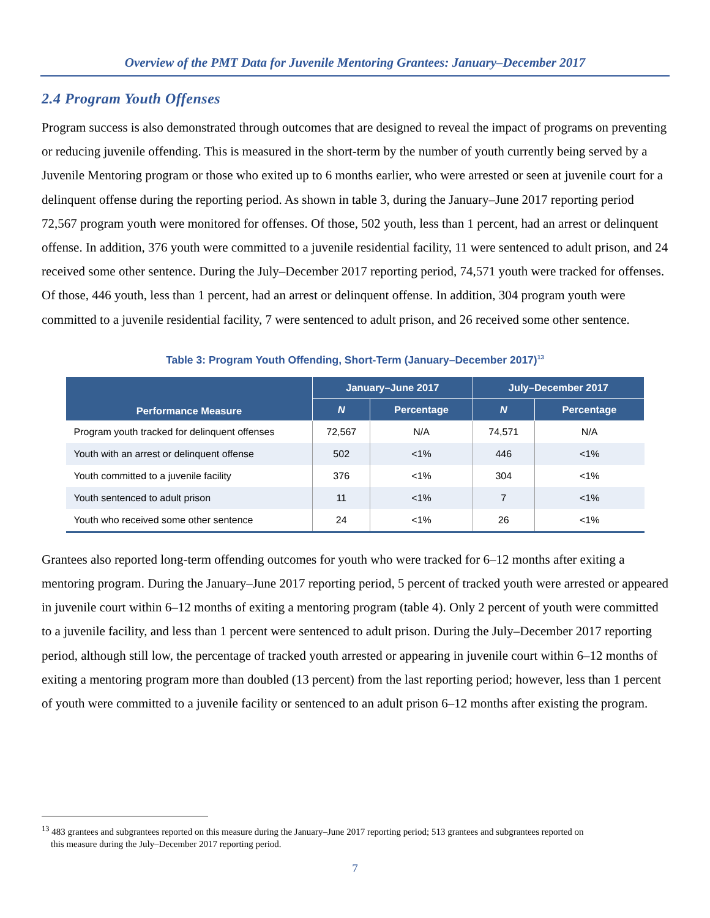Overview of the PMT Data for Juvenile Mentoring Grantees: January–December 2017
2.4 Program Youth Offenses
Program success is also demonstrated through outcomes that are designed to reveal the impact of programs on preventing or reducing juvenile offending. This is measured in the short-term by the number of youth currently being served by a Juvenile Mentoring program or those who exited up to 6 months earlier, who were arrested or seen at juvenile court for a delinquent offense during the reporting period. As shown in table 3, during the January–June 2017 reporting period 72,567 program youth were monitored for offenses. Of those, 502 youth, less than 1 percent, had an arrest or delinquent offense. In addition, 376 youth were committed to a juvenile residential facility, 11 were sentenced to adult prison, and 24 received some other sentence. During the July–December 2017 reporting period, 74,571 youth were tracked for offenses. Of those, 446 youth, less than 1 percent, had an arrest or delinquent offense. In addition, 304 program youth were committed to a juvenile residential facility, 7 were sentenced to adult prison, and 26 received some other sentence.
Table 3: Program Youth Offending, Short-Term (January–December 2017)<sup>13</sup>
| Performance Measure | January–June 2017 | | July–December 2017 | |
| --- | --- | --- | --- | --- |
| | N | Percentage | N | Percentage |
| Program youth tracked for delinquent offenses | 72,567 | N/A | 74,571 | N/A |
| Youth with an arrest or delinquent offense | 502 | <1% | 446 | <1% |
| Youth committed to a juvenile facility | 376 | <1% | 304 | <1% |
| Youth sentenced to adult prison | 11 | <1% | 7 | <1% |
| Youth who received some other sentence | 24 | <1% | 26 | <1% |
Grantees also reported long-term offending outcomes for youth who were tracked for 6–12 months after exiting a mentoring program. During the January–June 2017 reporting period, 5 percent of tracked youth were arrested or appeared in juvenile court within 6–12 months of exiting a mentoring program (table 4). Only 2 percent of youth were committed to a juvenile facility, and less than 1 percent were sentenced to adult prison. During the July–December 2017 reporting period, although still low, the percentage of tracked youth arrested or appearing in juvenile court within 6–12 months of exiting a mentoring program more than doubled (13 percent) from the last reporting period; however, less than 1 percent of youth were committed to a juvenile facility or sentenced to an adult prison 6–12 months after existing the program.
<sup>13</sup> 483 grantees and subgrantees reported on this measure during the January–June 2017 reporting period; 513 grantees and subgrantees reported on
this measure during the July–December 2017 reporting period.
7